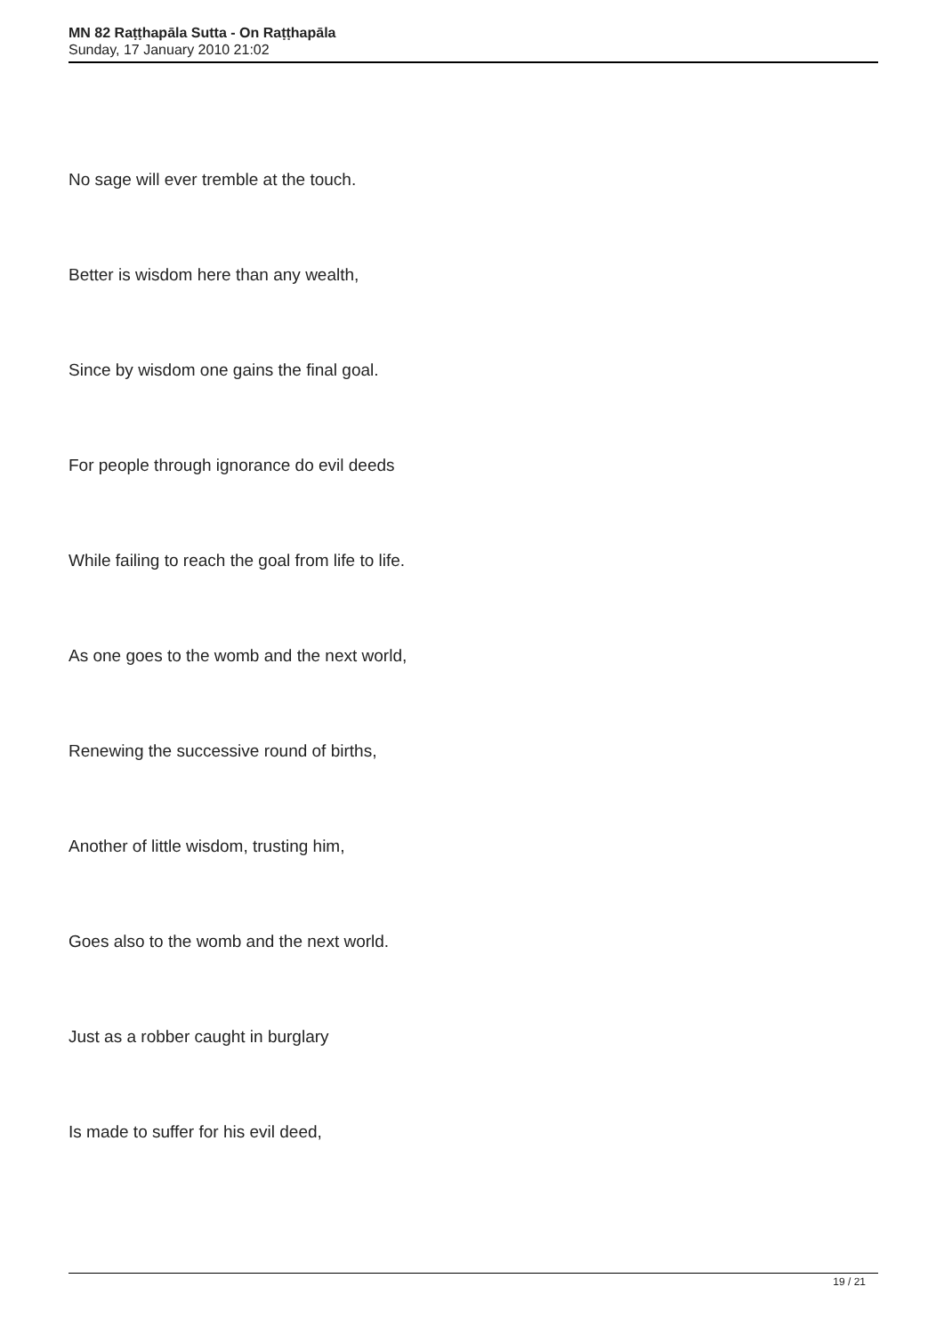MN 82 Raṭṭhapāla Sutta - On Raṭṭhapāla
Sunday, 17 January 2010 21:02
No sage will ever tremble at the touch.
Better is wisdom here than any wealth,
Since by wisdom one gains the final goal.
For people through ignorance do evil deeds
While failing to reach the goal from life to life.
As one goes to the womb and the next world,
Renewing the successive round of births,
Another of little wisdom, trusting him,
Goes also to the womb and the next world.
Just as a robber caught in burglary
Is made to suffer for his evil deed,
19 / 21